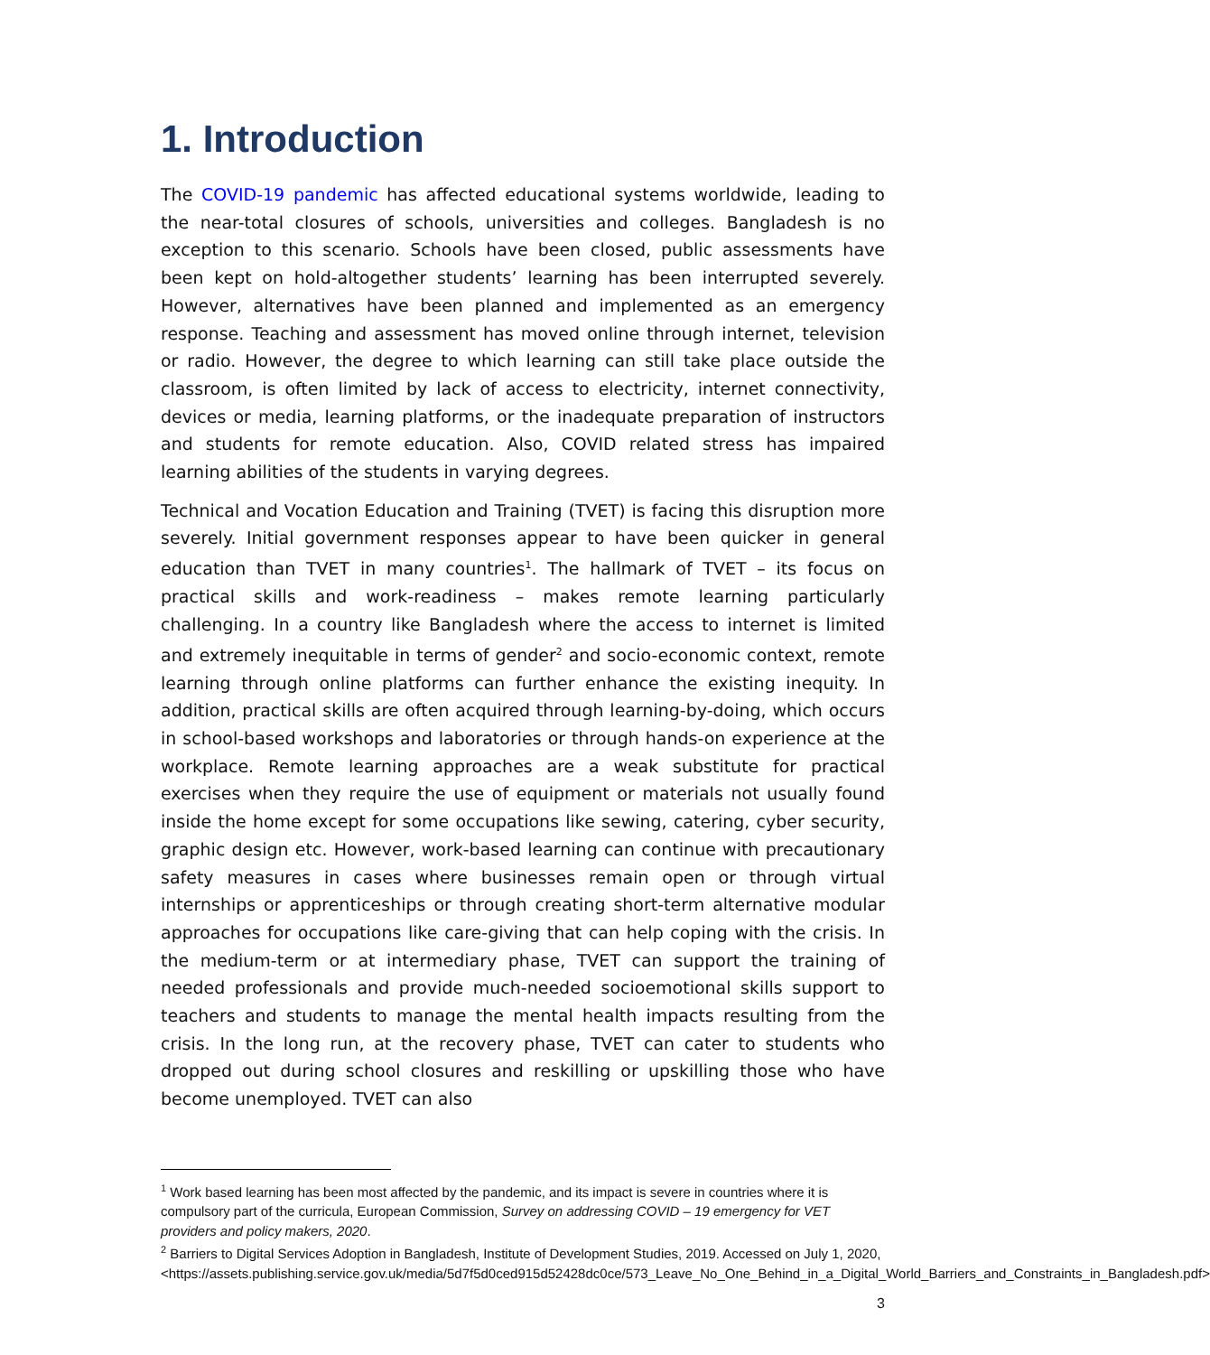1. Introduction
The COVID-19 pandemic has affected educational systems worldwide, leading to the near-total closures of schools, universities and colleges. Bangladesh is no exception to this scenario. Schools have been closed, public assessments have been kept on hold-altogether students’ learning has been interrupted severely. However, alternatives have been planned and implemented as an emergency response. Teaching and assessment has moved online through internet, television or radio. However, the degree to which learning can still take place outside the classroom, is often limited by lack of access to electricity, internet connectivity, devices or media, learning platforms, or the inadequate preparation of instructors and students for remote education. Also, COVID related stress has impaired learning abilities of the students in varying degrees.
Technical and Vocation Education and Training (TVET) is facing this disruption more severely. Initial government responses appear to have been quicker in general education than TVET in many countries<sup>1</sup>. The hallmark of TVET – its focus on practical skills and work-readiness – makes remote learning particularly challenging. In a country like Bangladesh where the access to internet is limited and extremely inequitable in terms of gender<sup>2</sup> and socio-economic context, remote learning through online platforms can further enhance the existing inequity. In addition, practical skills are often acquired through learning-by-doing, which occurs in school-based workshops and laboratories or through hands-on experience at the workplace. Remote learning approaches are a weak substitute for practical exercises when they require the use of equipment or materials not usually found inside the home except for some occupations like sewing, catering, cyber security, graphic design etc. However, work-based learning can continue with precautionary safety measures in cases where businesses remain open or through virtual internships or apprenticeships or through creating short-term alternative modular approaches for occupations like care-giving that can help coping with the crisis. In the medium-term or at intermediary phase, TVET can support the training of needed professionals and provide much-needed socioemotional skills support to teachers and students to manage the mental health impacts resulting from the crisis. In the long run, at the recovery phase, TVET can cater to students who dropped out during school closures and reskilling or upskilling those who have become unemployed. TVET can also
<sup>1</sup> Work based learning has been most affected by the pandemic, and its impact is severe in countries where it is compulsory part of the curricula, European Commission, Survey on addressing COVID – 19 emergency for VET providers and policy makers, 2020.
<sup>2</sup> Barriers to Digital Services Adoption in Bangladesh, Institute of Development Studies, 2019. Accessed on July 1, 2020,
<https://assets.publishing.service.gov.uk/media/5d7f5d0ced915d52428dc0ce/573_Leave_No_One_Behind_in_a_Digital_World_Barriers_and_Constraints_in_Bangladesh.pdf>
3